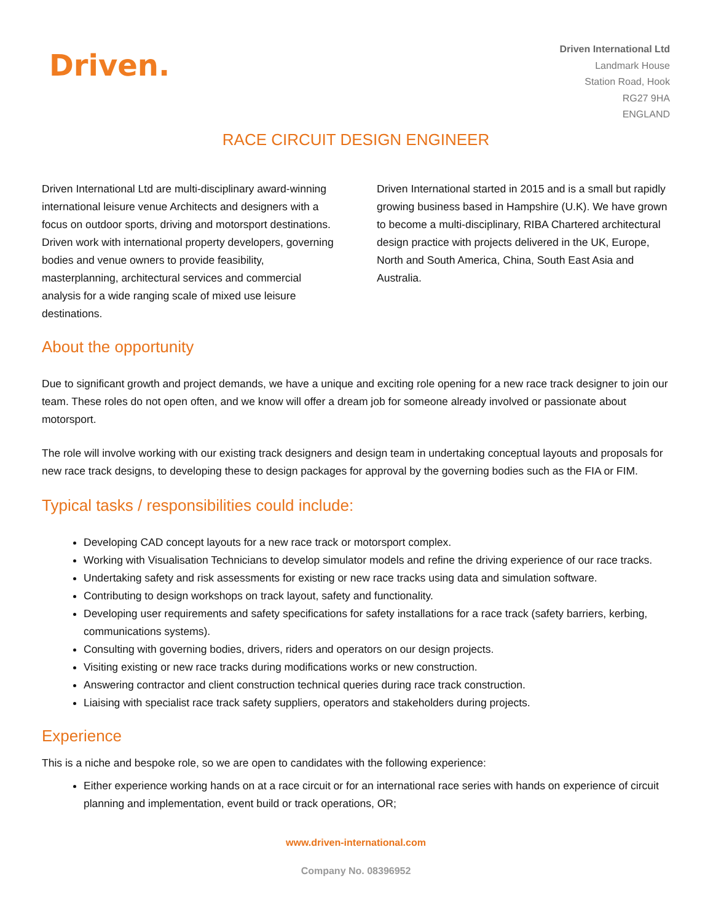Driven.
Driven International Ltd
Landmark House
Station Road, Hook
RG27 9HA
ENGLAND
RACE CIRCUIT DESIGN ENGINEER
Driven International Ltd are multi-disciplinary award-winning international leisure venue Architects and designers with a focus on outdoor sports, driving and motorsport destinations. Driven work with international property developers, governing bodies and venue owners to provide feasibility, masterplanning, architectural services and commercial analysis for a wide ranging scale of mixed use leisure destinations.
Driven International started in 2015 and is a small but rapidly growing business based in Hampshire (U.K). We have grown to become a multi-disciplinary, RIBA Chartered architectural design practice with projects delivered in the UK, Europe, North and South America, China, South East Asia and Australia.
About the opportunity
Due to significant growth and project demands, we have a unique and exciting role opening for a new race track designer to join our team. These roles do not open often, and we know will offer a dream job for someone already involved or passionate about motorsport.
The role will involve working with our existing track designers and design team in undertaking conceptual layouts and proposals for new race track designs, to developing these to design packages for approval by the governing bodies such as the FIA or FIM.
Typical tasks / responsibilities could include:
Developing CAD concept layouts for a new race track or motorsport complex.
Working with Visualisation Technicians to develop simulator models and refine the driving experience of our race tracks.
Undertaking safety and risk assessments for existing or new race tracks using data and simulation software.
Contributing to design workshops on track layout, safety and functionality.
Developing user requirements and safety specifications for safety installations for a race track (safety barriers, kerbing, communications systems).
Consulting with governing bodies, drivers, riders and operators on our design projects.
Visiting existing or new race tracks during modifications works or new construction.
Answering contractor and client construction technical queries during race track construction.
Liaising with specialist race track safety suppliers, operators and stakeholders during projects.
Experience
This is a niche and bespoke role, so we are open to candidates with the following experience:
Either experience working hands on at a race circuit or for an international race series with hands on experience of circuit planning and implementation, event build or track operations, OR;
www.driven-international.com
Company No. 08396952